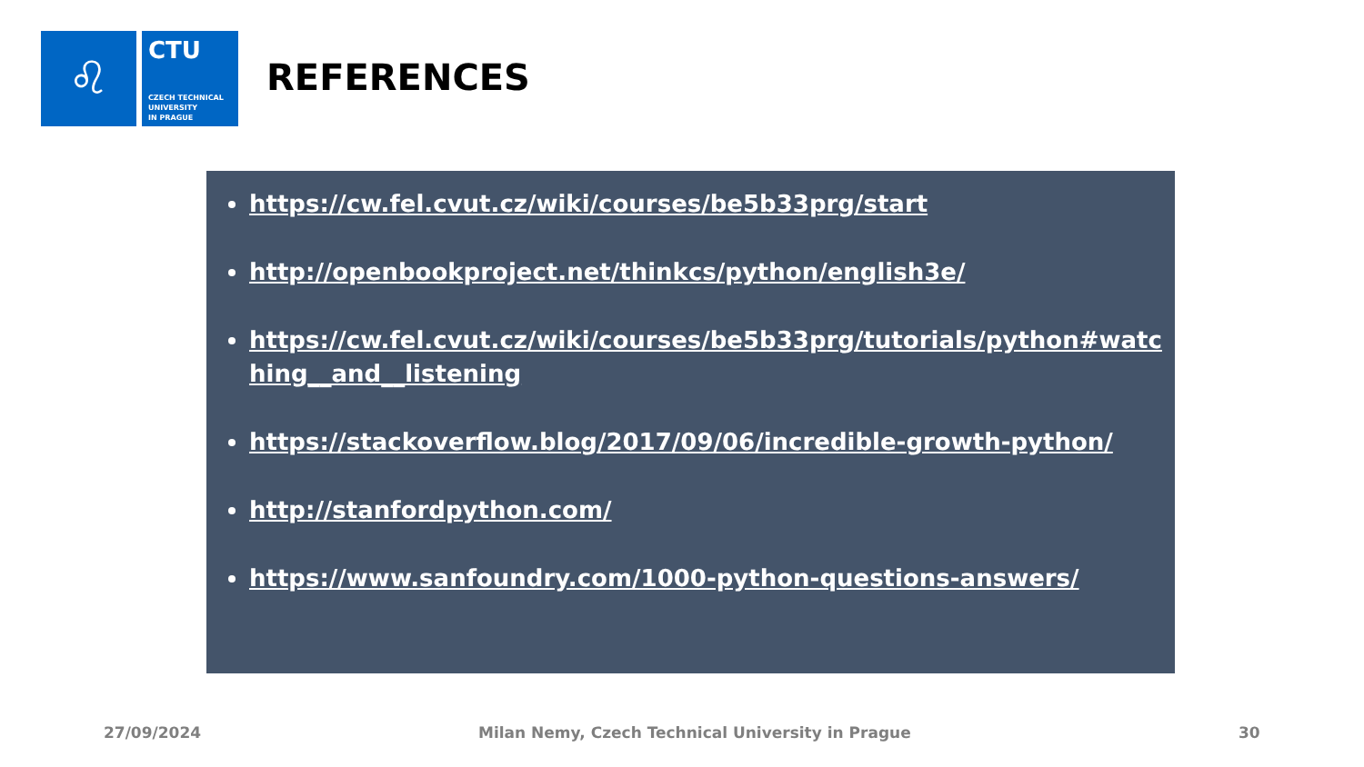♌
CTU
CZECH TECHNICAL
UNIVERSITY
IN PRAGUE
REFERENCES
https://cw.fel.cvut.cz/wiki/courses/be5b33prg/start
http://openbookproject.net/thinkcs/python/english3e/
https://cw.fel.cvut.cz/wiki/courses/be5b33prg/tutorials/python#watching__and__listening
https://stackoverflow.blog/2017/09/06/incredible-growth-python/
http://stanfordpython.com/
https://www.sanfoundry.com/1000-python-questions-answers/
27/09/2024
Milan Nemy, Czech Technical University in Prague
30